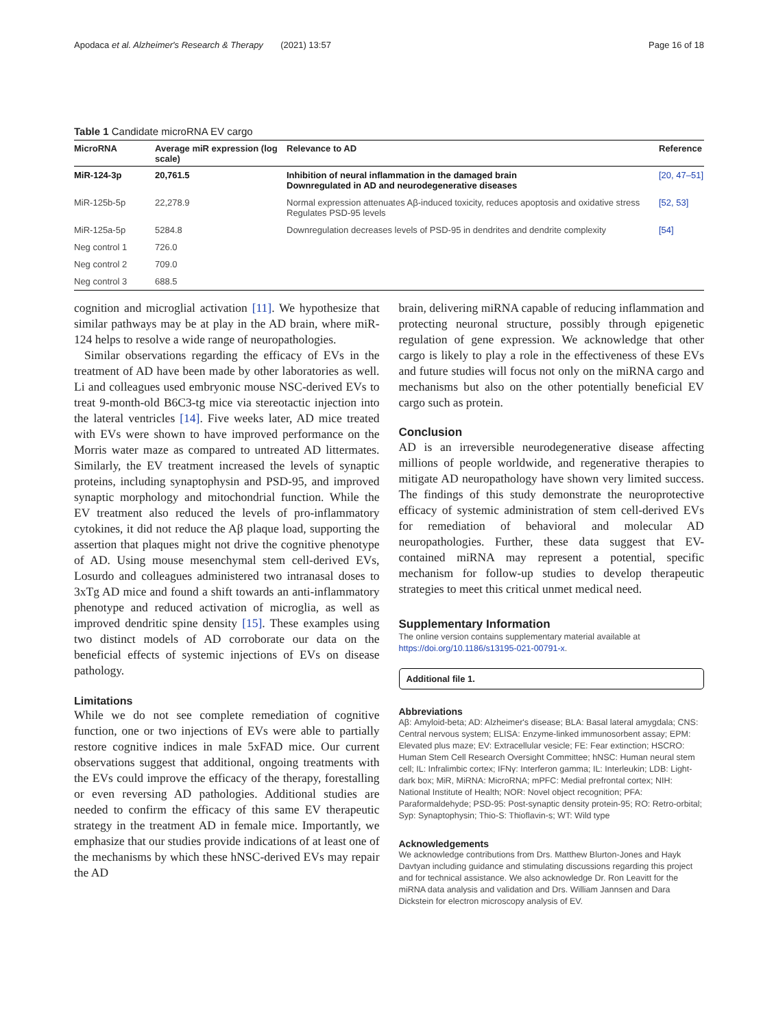Apodaca et al. Alzheimer's Research & Therapy (2021) 13:57 Page 16 of 18
Table 1 Candidate microRNA EV cargo
| MicroRNA | Average miR expression (log scale) | Relevance to AD | Reference |
| --- | --- | --- | --- |
| MiR-124-3p | 20,761.5 | Inhibition of neural inflammation in the damaged brain Downregulated in AD and neurodegenerative diseases | [20, 47–51] |
| MiR-125b-5p | 22,278.9 | Normal expression attenuates Aβ-induced toxicity, reduces apoptosis and oxidative stress Regulates PSD-95 levels | [52, 53] |
| MiR-125a-5p | 5284.8 | Downregulation decreases levels of PSD-95 in dendrites and dendrite complexity | [54] |
| Neg control 1 | 726.0 | | |
| Neg control 2 | 709.0 | | |
| Neg control 3 | 688.5 | | |
cognition and microglial activation [11]. We hypothesize that similar pathways may be at play in the AD brain, where miR-124 helps to resolve a wide range of neuropathologies.
Similar observations regarding the efficacy of EVs in the treatment of AD have been made by other laboratories as well. Li and colleagues used embryonic mouse NSC-derived EVs to treat 9-month-old B6C3-tg mice via stereotactic injection into the lateral ventricles [14]. Five weeks later, AD mice treated with EVs were shown to have improved performance on the Morris water maze as compared to untreated AD littermates. Similarly, the EV treatment increased the levels of synaptic proteins, including synaptophysin and PSD-95, and improved synaptic morphology and mitochondrial function. While the EV treatment also reduced the levels of pro-inflammatory cytokines, it did not reduce the Aβ plaque load, supporting the assertion that plaques might not drive the cognitive phenotype of AD. Using mouse mesenchymal stem cell-derived EVs, Losurdo and colleagues administered two intranasal doses to 3xTg AD mice and found a shift towards an anti-inflammatory phenotype and reduced activation of microglia, as well as improved dendritic spine density [15]. These examples using two distinct models of AD corroborate our data on the beneficial effects of systemic injections of EVs on disease pathology.
Limitations
While we do not see complete remediation of cognitive function, one or two injections of EVs were able to partially restore cognitive indices in male 5xFAD mice. Our current observations suggest that additional, ongoing treatments with the EVs could improve the efficacy of the therapy, forestalling or even reversing AD pathologies. Additional studies are needed to confirm the efficacy of this same EV therapeutic strategy in the treatment AD in female mice. Importantly, we emphasize that our studies provide indications of at least one of the mechanisms by which these hNSC-derived EVs may repair the AD
brain, delivering miRNA capable of reducing inflammation and protecting neuronal structure, possibly through epigenetic regulation of gene expression. We acknowledge that other cargo is likely to play a role in the effectiveness of these EVs and future studies will focus not only on the miRNA cargo and mechanisms but also on the other potentially beneficial EV cargo such as protein.
Conclusion
AD is an irreversible neurodegenerative disease affecting millions of people worldwide, and regenerative therapies to mitigate AD neuropathology have shown very limited success. The findings of this study demonstrate the neuroprotective efficacy of systemic administration of stem cell-derived EVs for remediation of behavioral and molecular AD neuropathologies. Further, these data suggest that EV-contained miRNA may represent a potential, specific mechanism for follow-up studies to develop therapeutic strategies to meet this critical unmet medical need.
Supplementary Information
The online version contains supplementary material available at https://doi.org/10.1186/s13195-021-00791-x.
Additional file 1.
Abbreviations
Aβ: Amyloid-beta; AD: Alzheimer's disease; BLA: Basal lateral amygdala; CNS: Central nervous system; ELISA: Enzyme-linked immunosorbent assay; EPM: Elevated plus maze; EV: Extracellular vesicle; FE: Fear extinction; HSCRO: Human Stem Cell Research Oversight Committee; hNSC: Human neural stem cell; IL: Infralimbic cortex; IFNγ: Interferon gamma; IL: Interleukin; LDB: Light-dark box; MiR, MiRNA: MicroRNA; mPFC: Medial prefrontal cortex; NIH: National Institute of Health; NOR: Novel object recognition; PFA: Paraformaldehyde; PSD-95: Post-synaptic density protein-95; RO: Retro-orbital; Syp: Synaptophysin; Thio-S: Thioflavin-s; WT: Wild type
Acknowledgements
We acknowledge contributions from Drs. Matthew Blurton-Jones and Hayk Davtyan including guidance and stimulating discussions regarding this project and for technical assistance. We also acknowledge Dr. Ron Leavitt for the miRNA data analysis and validation and Drs. William Jannsen and Dara Dickstein for electron microscopy analysis of EV.